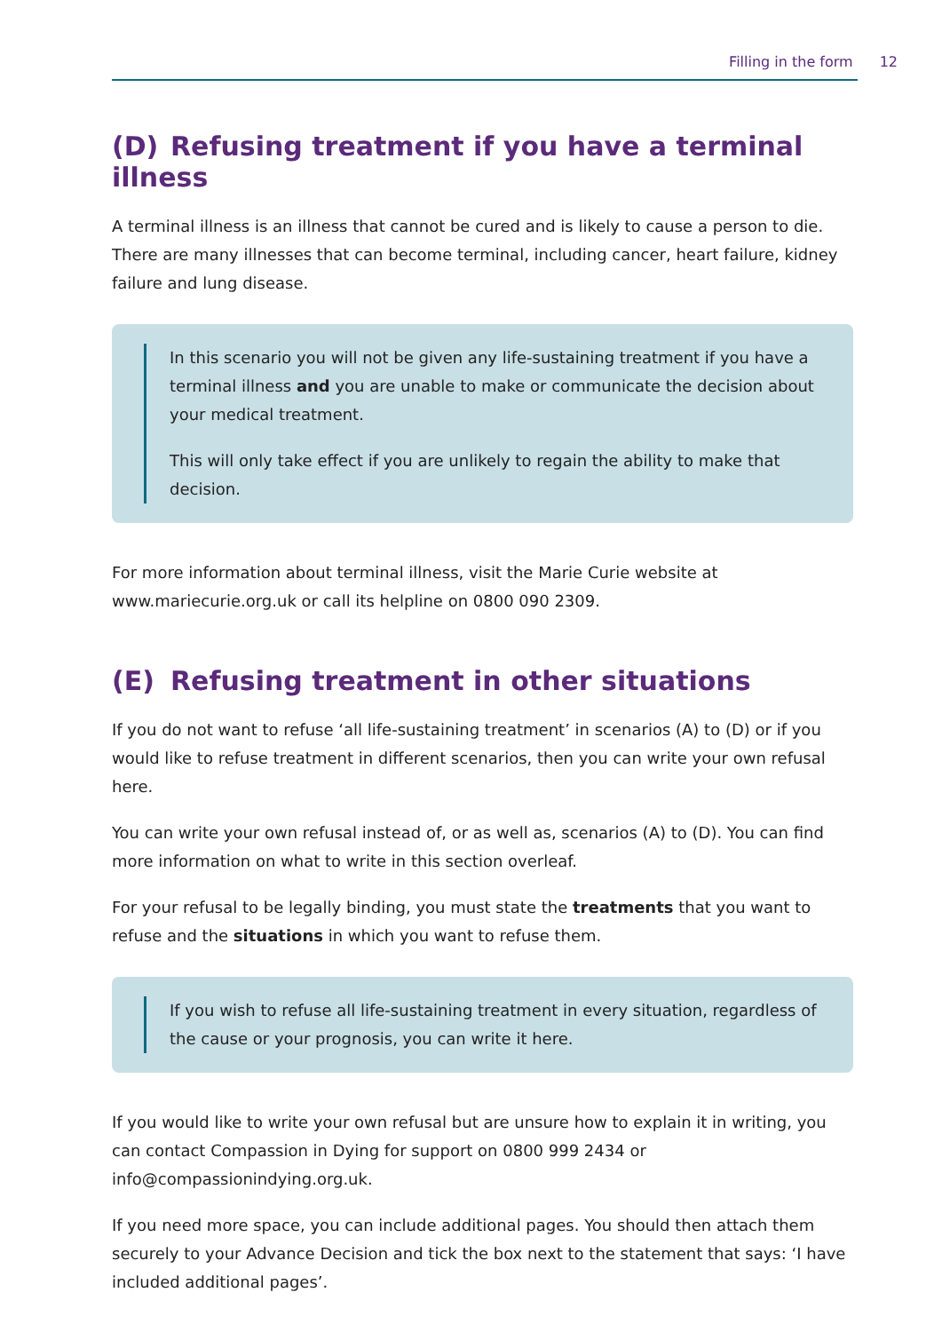Filling in the form 12
(D) Refusing treatment if you have a terminal illness
A terminal illness is an illness that cannot be cured and is likely to cause a person to die. There are many illnesses that can become terminal, including cancer, heart failure, kidney failure and lung disease.
In this scenario you will not be given any life-sustaining treatment if you have a terminal illness and you are unable to make or communicate the decision about your medical treatment.
This will only take effect if you are unlikely to regain the ability to make that decision.
For more information about terminal illness, visit the Marie Curie website at www.mariecurie.org.uk or call its helpline on 0800 090 2309.
(E) Refusing treatment in other situations
If you do not want to refuse ‘all life-sustaining treatment’ in scenarios (A) to (D) or if you would like to refuse treatment in different scenarios, then you can write your own refusal here.
You can write your own refusal instead of, or as well as, scenarios (A) to (D). You can find more information on what to write in this section overleaf.
For your refusal to be legally binding, you must state the treatments that you want to refuse and the situations in which you want to refuse them.
If you wish to refuse all life-sustaining treatment in every situation, regardless of the cause or your prognosis, you can write it here.
If you would like to write your own refusal but are unsure how to explain it in writing, you can contact Compassion in Dying for support on 0800 999 2434 or info@compassionindying.org.uk.
If you need more space, you can include additional pages. You should then attach them securely to your Advance Decision and tick the box next to the statement that says: ‘I have included additional pages’.